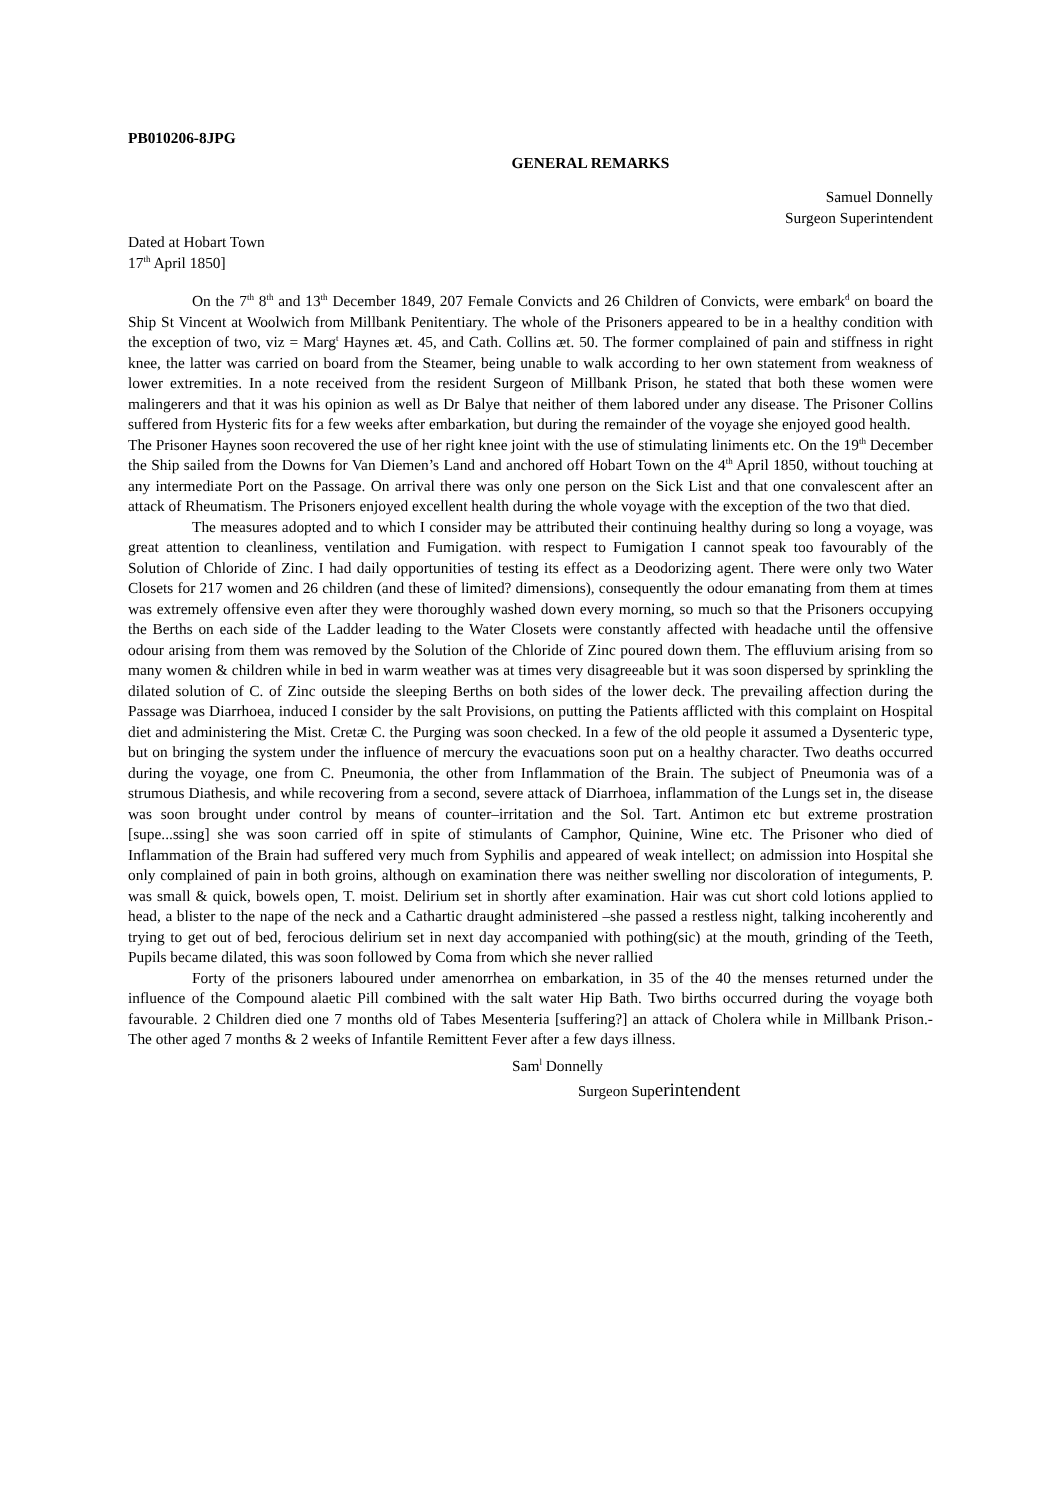PB010206-8JPG
GENERAL REMARKS
Samuel Donnelly
Surgeon Superintendent
Dated at Hobart Town
17<sup>th</sup> April 1850]
On the 7<sup>th</sup> 8<sup>th</sup> and 13<sup>th</sup> December 1849, 207 Female Convicts and 26 Children of Convicts, were embark<sup>d</sup> on board the Ship St Vincent at Woolwich from Millbank Penitentiary. The whole of the Prisoners appeared to be in a healthy condition with the exception of two, viz = Marg<sup>t</sup> Haynes æt. 45, and Cath. Collins æt. 50. The former complained of pain and stiffness in right knee, the latter was carried on board from the Steamer, being unable to walk according to her own statement from weakness of lower extremities. In a note received from the resident Surgeon of Millbank Prison, he stated that both these women were malingerers and that it was his opinion as well as Dr Balye that neither of them labored under any disease. The Prisoner Collins suffered from Hysteric fits for a few weeks after embarkation, but during the remainder of the voyage she enjoyed good health.
The Prisoner Haynes soon recovered the use of her right knee joint with the use of stimulating liniments etc. On the 19<sup>th</sup> December the Ship sailed from the Downs for Van Diemen’s Land and anchored off Hobart Town on the 4<sup>th</sup> April 1850, without touching at any intermediate Port on the Passage. On arrival there was only one person on the Sick List and that one convalescent after an attack of Rheumatism. The Prisoners enjoyed excellent health during the whole voyage with the exception of the two that died.
The measures adopted and to which I consider may be attributed their continuing healthy during so long a voyage, was great attention to cleanliness, ventilation and Fumigation. with respect to Fumigation I cannot speak too favourably of the Solution of Chloride of Zinc. I had daily opportunities of testing its effect as a Deodorizing agent. There were only two Water Closets for 217 women and 26 children (and these of limited? dimensions), consequently the odour emanating from them at times was extremely offensive even after they were thoroughly washed down every morning, so much so that the Prisoners occupying the Berths on each side of the Ladder leading to the Water Closets were constantly affected with headache until the offensive odour arising from them was removed by the Solution of the Chloride of Zinc poured down them. The effluvium arising from so many women & children while in bed in warm weather was at times very disagreeable but it was soon dispersed by sprinkling the dilated solution of C. of Zinc outside the sleeping Berths on both sides of the lower deck. The prevailing affection during the Passage was Diarrhoea, induced I consider by the salt Provisions, on putting the Patients afflicted with this complaint on Hospital diet and administering the Mist. Cretæ C. the Purging was soon checked. In a few of the old people it assumed a Dysenteric type, but on bringing the system under the influence of mercury the evacuations soon put on a healthy character. Two deaths occurred during the voyage, one from C. Pneumonia, the other from Inflammation of the Brain. The subject of Pneumonia was of a strumous Diathesis, and while recovering from a second, severe attack of Diarrhoea, inflammation of the Lungs set in, the disease was soon brought under control by means of counter–irritation and the Sol. Tart. Antimon etc but extreme prostration [supe...ssing] she was soon carried off in spite of stimulants of Camphor, Quinine, Wine etc. The Prisoner who died of Inflammation of the Brain had suffered very much from Syphilis and appeared of weak intellect; on admission into Hospital she only complained of pain in both groins, although on examination there was neither swelling nor discoloration of integuments, P. was small & quick, bowels open, T. moist. Delirium set in shortly after examination. Hair was cut short cold lotions applied to head, a blister to the nape of the neck and a Cathartic draught administered –she passed a restless night, talking incoherently and trying to get out of bed, ferocious delirium set in next day accompanied with pothing(sic) at the mouth, grinding of the Teeth, Pupils became dilated, this was soon followed by Coma from which she never rallied
Forty of the prisoners laboured under amenorrhea on embarkation, in 35 of the 40 the menses returned under the influence of the Compound alaetic Pill combined with the salt water Hip Bath. Two births occurred during the voyage both favourable. 2 Children died one 7 months old of Tabes Mesenteria [suffering?] an attack of Cholera while in Millbank Prison.- The other aged 7 months & 2 weeks of Infantile Remittent Fever after a few days illness.
Sam<sup>l</sup> Donnelly
Surgeon Superintendent